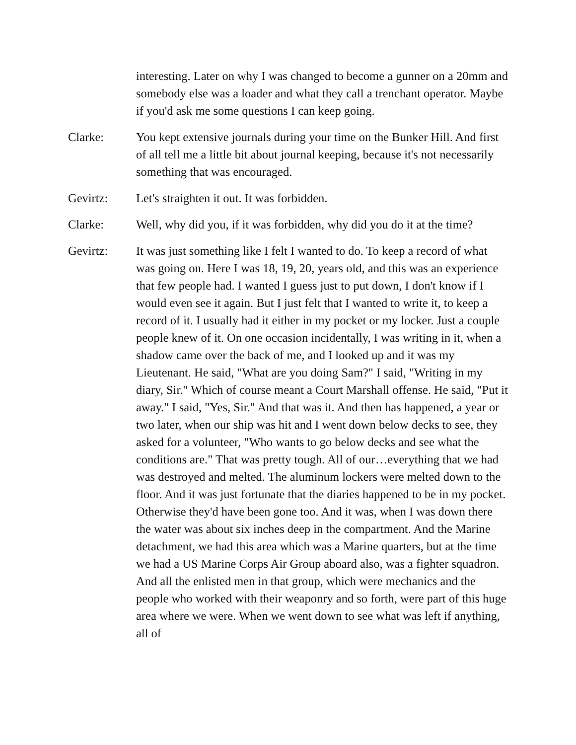interesting. Later on why I was changed to become a gunner on a 20mm and somebody else was a loader and what they call a trenchant operator. Maybe if you'd ask me some questions I can keep going.
Clarke: You kept extensive journals during your time on the Bunker Hill. And first of all tell me a little bit about journal keeping, because it's not necessarily something that was encouraged.
Gevirtz: Let's straighten it out. It was forbidden.
Clarke: Well, why did you, if it was forbidden, why did you do it at the time?
Gevirtz: It was just something like I felt I wanted to do. To keep a record of what was going on. Here I was 18, 19, 20, years old, and this was an experience that few people had. I wanted I guess just to put down, I don't know if I would even see it again. But I just felt that I wanted to write it, to keep a record of it. I usually had it either in my pocket or my locker. Just a couple people knew of it. On one occasion incidentally, I was writing in it, when a shadow came over the back of me, and I looked up and it was my Lieutenant. He said, "What are you doing Sam?" I said, "Writing in my diary, Sir." Which of course meant a Court Marshall offense. He said, "Put it away." I said, "Yes, Sir." And that was it. And then has happened, a year or two later, when our ship was hit and I went down below decks to see, they asked for a volunteer, "Who wants to go below decks and see what the conditions are." That was pretty tough. All of our…everything that we had was destroyed and melted. The aluminum lockers were melted down to the floor. And it was just fortunate that the diaries happened to be in my pocket. Otherwise they'd have been gone too. And it was, when I was down there the water was about six inches deep in the compartment. And the Marine detachment, we had this area which was a Marine quarters, but at the time we had a US Marine Corps Air Group aboard also, was a fighter squadron. And all the enlisted men in that group, which were mechanics and the people who worked with their weaponry and so forth, were part of this huge area where we were. When we went down to see what was left if anything, all of